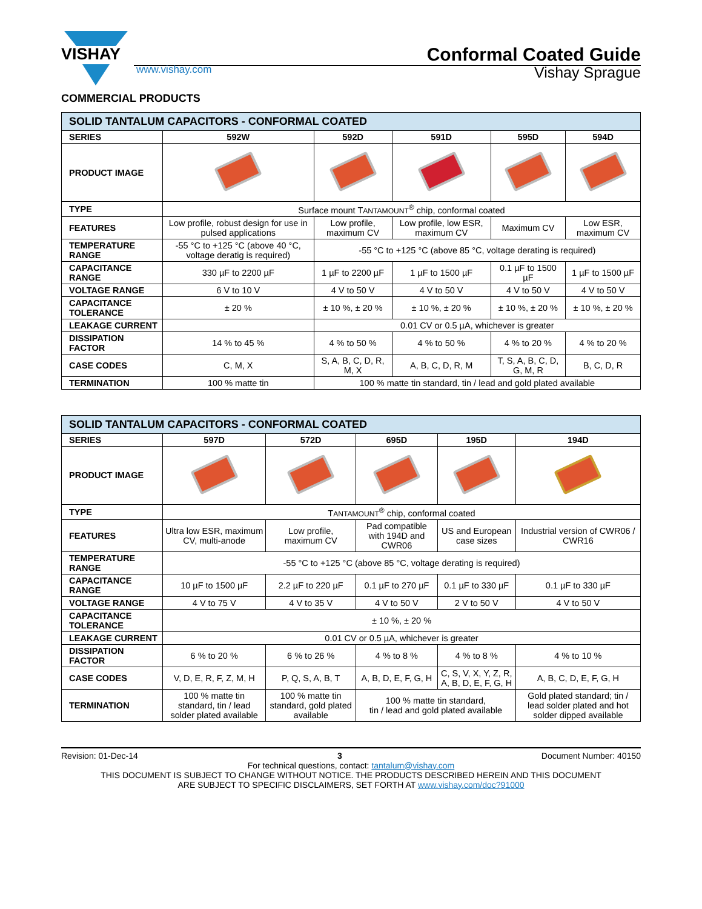VISHAY
Conformal Coated Guide
www.vishay.com Vishay Sprague
COMMERCIAL PRODUCTS
| SOLID TANTALUM CAPACITORS - CONFORMAL COATED | | | | | |
| --- | --- | --- | --- | --- | --- |
| SERIES | 592W | 592D | 591D | 595D | 594D |
| PRODUCT IMAGE | | | | | |
| TYPE | Surface mount T ANTAMOUNT<sup>®</sup> chip, conformal coated | | | | |
| FEATURES | Low profile, robust design for use in pulsed applications | Low profile, maximum CV | Low profile, low ESR, maximum CV | Maximum CV | Low ESR, maximum CV |
| TEMPERATURE RANGE | -55 °C to +125 °C (above 40 °C, voltage deratig is required) | -55 °C to +125 °C (above 85 °C, voltage derating is required) | | | |
| CAPACITANCE RANGE | 330 µF to 2200 µF | 1 µF to 2200 µF | 1 µF to 1500 µF | 0.1 µF to 1500 µF | 1 µF to 1500 µF |
| VOLTAGE RANGE | 6 V to 10 V | 4 V to 50 V | 4 V to 50 V | 4 V to 50 V | 4 V to 50 V |
| CAPACITANCE TOLERANCE | ± 20 % | ± 10 %, ± 20 % | ± 10 %, ± 20 % | ± 10 %, ± 20 % | ± 10 %, ± 20 % |
| LEAKAGE CURRENT | | 0.01 CV or 0.5 µA, whichever is greater | | | |
| DISSIPATION FACTOR | 14 % to 45 % | 4 % to 50 % | 4 % to 50 % | 4 % to 20 % | 4 % to 20 % |
| CASE CODES | C, M, X | S, A, B, C, D, R, M, X | A, B, C, D, R, M | T, S, A, B, C, D, G, M, R | B, C, D, R |
| TERMINATION | 100 % matte tin | 100 % matte tin standard, tin / lead and gold plated available | | | |
| SOLID TANTALUM CAPACITORS - CONFORMAL COATED | | | | | |
| --- | --- | --- | --- | --- | --- |
| SERIES | 597D | 572D | 695D | 195D | 194D |
| PRODUCT IMAGE | | | | | |
| TYPE | T ANTAMOUNT<sup>®</sup> chip, conformal coated | | | | |
| FEATURES | Ultra low ESR, maximum CV, multi-anode | Low profile, maximum CV | Pad compatible with 194D and CWR06 | US and European case sizes | Industrial version of CWR06 / CWR16 |
| TEMPERATURE RANGE | -55 °C to +125 °C (above 85 °C, voltage derating is required) | | | | |
| CAPACITANCE RANGE | 10 µF to 1500 µF | 2.2 µF to 220 µF | 0.1 µF to 270 µF | 0.1 µF to 330 µF | 0.1 µF to 330 µF |
| VOLTAGE RANGE | 4 V to 75 V | 4 V to 35 V | 4 V to 50 V | 2 V to 50 V | 4 V to 50 V |
| CAPACITANCE TOLERANCE | ± 10 %, ± 20 % | | | | |
| LEAKAGE CURRENT | 0.01 CV or 0.5 µA, whichever is greater | | | | |
| DISSIPATION FACTOR | 6 % to 20 % | 6 % to 26 % | 4 % to 8 % | 4 % to 8 % | 4 % to 10 % |
| CASE CODES | V, D, E, R, F, Z, M, H | P, Q, S, A, B, T | A, B, D, E, F, G, H | C, S, V, X, Y, Z, R, A, B, D, E, F, G, H | A, B, C, D, E, F, G, H |
| TERMINATION | 100 % matte tin standard, tin / lead solder plated available | 100 % matte tin standard, gold plated available | 100 % matte tin standard, tin / lead and gold plated available | | Gold plated standard; tin / lead solder plated and hot solder dipped available |
Revision: 01-Dec-14 3 Document Number: 40150
For technical questions, contact: tantalum@vishay.com
THIS DOCUMENT IS SUBJECT TO CHANGE WITHOUT NOTICE. THE PRODUCTS DESCRIBED HEREIN AND THIS DOCUMENT
ARE SUBJECT TO SPECIFIC DISCLAIMERS, SET FORTH AT www.vishay.com/doc?91000